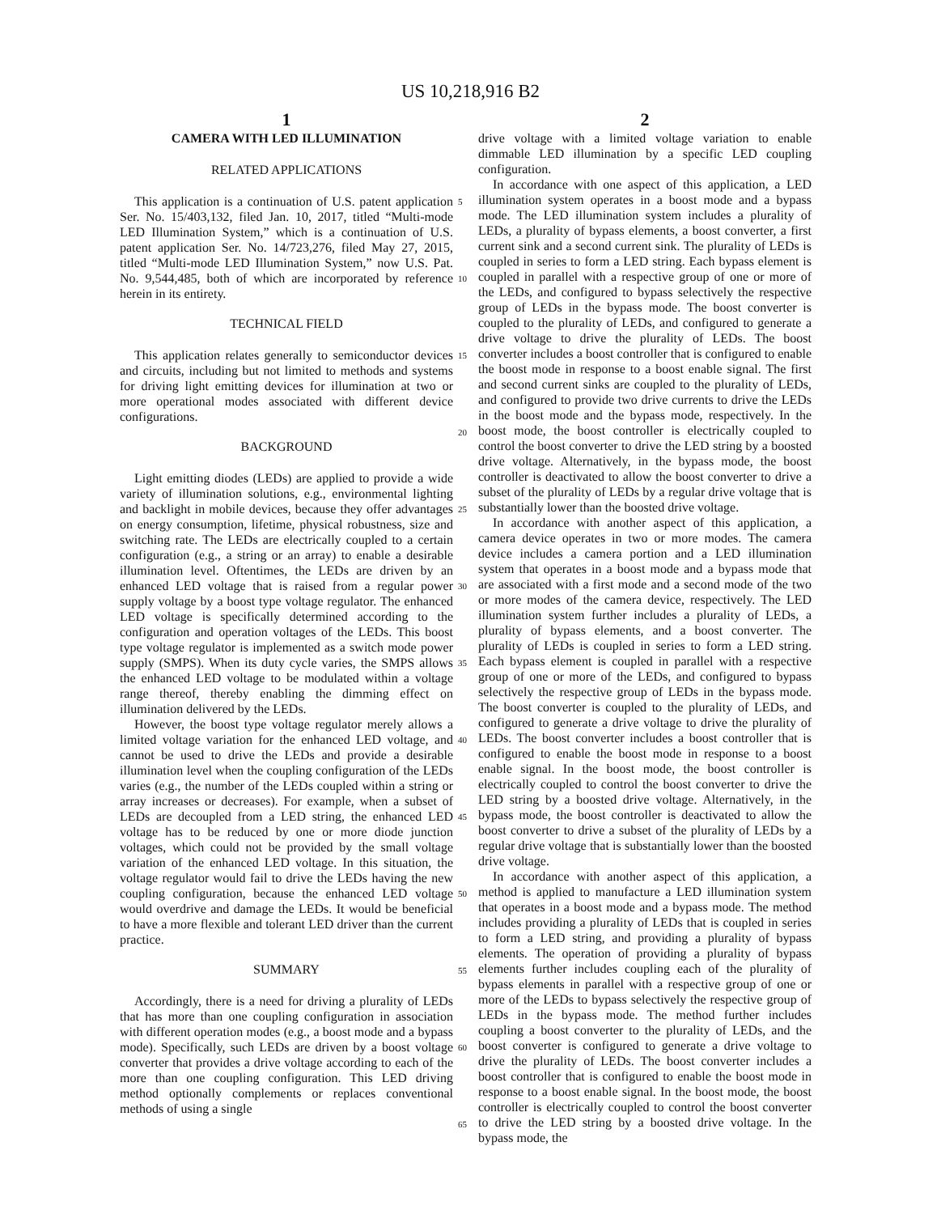US 10,218,916 B2
1
CAMERA WITH LED ILLUMINATION
RELATED APPLICATIONS
This application is a continuation of U.S. patent application Ser. No. 15/403,132, filed Jan. 10, 2017, titled “Multi-mode LED Illumination System,” which is a continuation of U.S. patent application Ser. No. 14/723,276, filed May 27, 2015, titled “Multi-mode LED Illumination System,” now U.S. Pat. No. 9,544,485, both of which are incorporated by reference herein in its entirety.
TECHNICAL FIELD
This application relates generally to semiconductor devices and circuits, including but not limited to methods and systems for driving light emitting devices for illumination at two or more operational modes associated with different device configurations.
BACKGROUND
Light emitting diodes (LEDs) are applied to provide a wide variety of illumination solutions, e.g., environmental lighting and backlight in mobile devices, because they offer advantages on energy consumption, lifetime, physical robustness, size and switching rate. The LEDs are electrically coupled to a certain configuration (e.g., a string or an array) to enable a desirable illumination level. Oftentimes, the LEDs are driven by an enhanced LED voltage that is raised from a regular power supply voltage by a boost type voltage regulator. The enhanced LED voltage is specifically determined according to the configuration and operation voltages of the LEDs. This boost type voltage regulator is implemented as a switch mode power supply (SMPS). When its duty cycle varies, the SMPS allows the enhanced LED voltage to be modulated within a voltage range thereof, thereby enabling the dimming effect on illumination delivered by the LEDs.
However, the boost type voltage regulator merely allows a limited voltage variation for the enhanced LED voltage, and cannot be used to drive the LEDs and provide a desirable illumination level when the coupling configuration of the LEDs varies (e.g., the number of the LEDs coupled within a string or array increases or decreases). For example, when a subset of LEDs are decoupled from a LED string, the enhanced LED voltage has to be reduced by one or more diode junction voltages, which could not be provided by the small voltage variation of the enhanced LED voltage. In this situation, the voltage regulator would fail to drive the LEDs having the new coupling configuration, because the enhanced LED voltage would overdrive and damage the LEDs. It would be beneficial to have a more flexible and tolerant LED driver than the current practice.
SUMMARY
Accordingly, there is a need for driving a plurality of LEDs that has more than one coupling configuration in association with different operation modes (e.g., a boost mode and a bypass mode). Specifically, such LEDs are driven by a boost voltage converter that provides a drive voltage according to each of the more than one coupling configuration. This LED driving method optionally complements or replaces conventional methods of using a single
2
drive voltage with a limited voltage variation to enable dimmable LED illumination by a specific LED coupling configuration.
In accordance with one aspect of this application, a LED illumination system operates in a boost mode and a bypass mode. The LED illumination system includes a plurality of LEDs, a plurality of bypass elements, a boost converter, a first current sink and a second current sink. The plurality of LEDs is coupled in series to form a LED string. Each bypass element is coupled in parallel with a respective group of one or more of the LEDs, and configured to bypass selectively the respective group of LEDs in the bypass mode. The boost converter is coupled to the plurality of LEDs, and configured to generate a drive voltage to drive the plurality of LEDs. The boost converter includes a boost controller that is configured to enable the boost mode in response to a boost enable signal. The first and second current sinks are coupled to the plurality of LEDs, and configured to provide two drive currents to drive the LEDs in the boost mode and the bypass mode, respectively. In the boost mode, the boost controller is electrically coupled to control the boost converter to drive the LED string by a boosted drive voltage. Alternatively, in the bypass mode, the boost controller is deactivated to allow the boost converter to drive a subset of the plurality of LEDs by a regular drive voltage that is substantially lower than the boosted drive voltage.
In accordance with another aspect of this application, a camera device operates in two or more modes. The camera device includes a camera portion and a LED illumination system that operates in a boost mode and a bypass mode that are associated with a first mode and a second mode of the two or more modes of the camera device, respectively. The LED illumination system further includes a plurality of LEDs, a plurality of bypass elements, and a boost converter. The plurality of LEDs is coupled in series to form a LED string. Each bypass element is coupled in parallel with a respective group of one or more of the LEDs, and configured to bypass selectively the respective group of LEDs in the bypass mode. The boost converter is coupled to the plurality of LEDs, and configured to generate a drive voltage to drive the plurality of LEDs. The boost converter includes a boost controller that is configured to enable the boost mode in response to a boost enable signal. In the boost mode, the boost controller is electrically coupled to control the boost converter to drive the LED string by a boosted drive voltage. Alternatively, in the bypass mode, the boost controller is deactivated to allow the boost converter to drive a subset of the plurality of LEDs by a regular drive voltage that is substantially lower than the boosted drive voltage.
In accordance with another aspect of this application, a method is applied to manufacture a LED illumination system that operates in a boost mode and a bypass mode. The method includes providing a plurality of LEDs that is coupled in series to form a LED string, and providing a plurality of bypass elements. The operation of providing a plurality of bypass elements further includes coupling each of the plurality of bypass elements in parallel with a respective group of one or more of the LEDs to bypass selectively the respective group of LEDs in the bypass mode. The method further includes coupling a boost converter to the plurality of LEDs, and the boost converter is configured to generate a drive voltage to drive the plurality of LEDs. The boost converter includes a boost controller that is configured to enable the boost mode in response to a boost enable signal. In the boost mode, the boost controller is electrically coupled to control the boost converter to drive the LED string by a boosted drive voltage. In the bypass mode, the
5
10
15
20
25
30
35
40
45
50
55
60
65